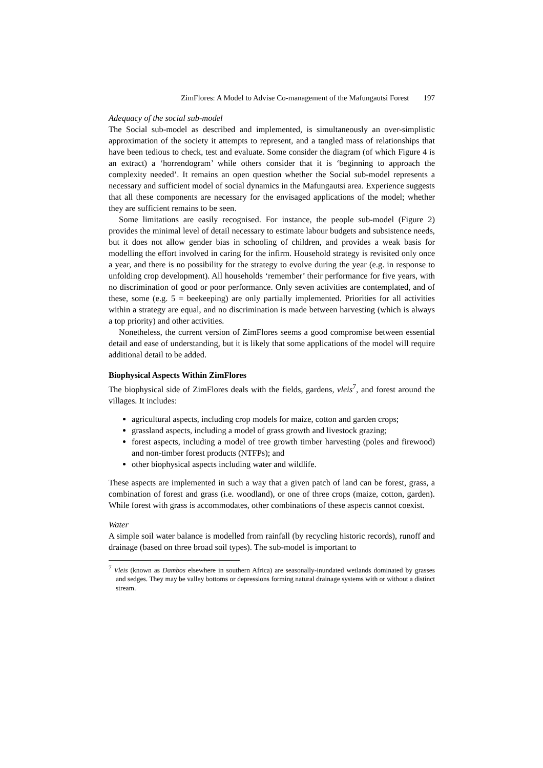ZimFlores: A Model to Advise Co-management of the Mafungautsi Forest 197
Adequacy of the social sub-model
The Social sub-model as described and implemented, is simultaneously an over-simplistic approximation of the society it attempts to represent, and a tangled mass of relationships that have been tedious to check, test and evaluate. Some consider the diagram (of which Figure 4 is an extract) a ‘horrendogram’ while others consider that it is ‘beginning to approach the complexity needed’. It remains an open question whether the Social sub-model represents a necessary and sufficient model of social dynamics in the Mafungautsi area. Experience suggests that all these components are necessary for the envisaged applications of the model; whether they are sufficient remains to be seen.
Some limitations are easily recognised. For instance, the people sub-model (Figure 2) provides the minimal level of detail necessary to estimate labour budgets and subsistence needs, but it does not allow gender bias in schooling of children, and provides a weak basis for modelling the effort involved in caring for the infirm. Household strategy is revisited only once a year, and there is no possibility for the strategy to evolve during the year (e.g. in response to unfolding crop development). All households ‘remember’ their performance for five years, with no discrimination of good or poor performance. Only seven activities are contemplated, and of these, some (e.g. 5 = beekeeping) are only partially implemented. Priorities for all activities within a strategy are equal, and no discrimination is made between harvesting (which is always a top priority) and other activities.
Nonetheless, the current version of ZimFlores seems a good compromise between essential detail and ease of understanding, but it is likely that some applications of the model will require additional detail to be added.
Biophysical Aspects Within ZimFlores
The biophysical side of ZimFlores deals with the fields, gardens, vleis<sup>7</sup>, and forest around the villages. It includes:
agricultural aspects, including crop models for maize, cotton and garden crops;
grassland aspects, including a model of grass growth and livestock grazing;
forest aspects, including a model of tree growth timber harvesting (poles and firewood) and non-timber forest products (NTFPs); and
other biophysical aspects including water and wildlife.
These aspects are implemented in such a way that a given patch of land can be forest, grass, a combination of forest and grass (i.e. woodland), or one of three crops (maize, cotton, garden). While forest with grass is accommodates, other combinations of these aspects cannot coexist.
Water
A simple soil water balance is modelled from rainfall (by recycling historic records), runoff and drainage (based on three broad soil types). The sub-model is important to
<sup>7</sup> Vleis (known as Dambos elsewhere in southern Africa) are seasonally-inundated wetlands dominated by grasses and sedges. They may be valley bottoms or depressions forming natural drainage systems with or without a distinct stream.